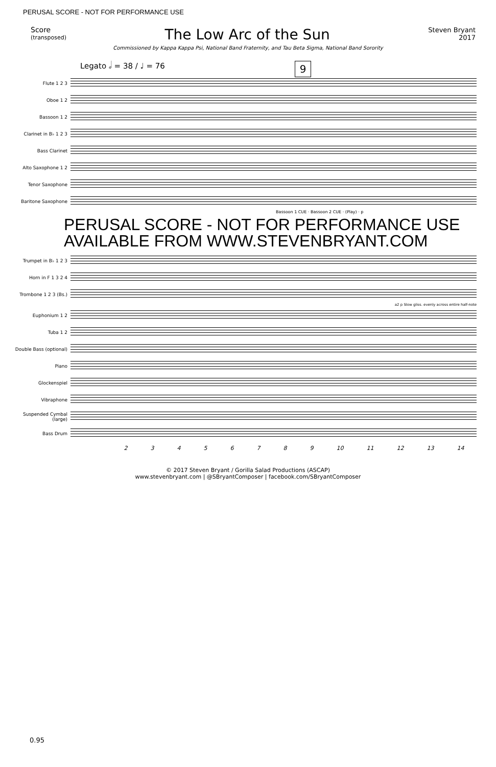PERUSAL SCORE - NOT FOR PERFORMANCE USE
Score
(transposed)
The Low Arc of the Sun
Steven Bryant
2017
Commissioned by Kappa Kappa Psi, National Band Fraternity, and Tau Beta Sigma, National Band Sorority
Legato 𝅗𝅥 = 38 / ♩ = 76
9
Flute 1 2 3
Oboe 1 2
Bassoon 1 2
Clarinet in B♭ 1 2 3
Bass Clarinet
Alto Saxophone 1 2
Tenor Saxophone
Baritone Saxophone
Bassoon 1 CUE · Bassoon 2 CUE · (Play) · p
PERUSAL SCORE - NOT FOR PERFORMANCE USE
AVAILABLE FROM WWW.STEVENBRYANT.COM
Trumpet in B♭ 1 2 3
Horn in F 1 3 2 4
Trombone 1 2 3 (Bs.)
a2 p Slow gliss. evenly across entire half-note
Euphonium 1 2
Tuba 1 2
Double Bass (optional)
Piano
Glockenspiel
Vibraphone
Suspended Cymbal (large)
Bass Drum
2 3 4 5 6 7 8 9 10 11 12 13 14
© 2017 Steven Bryant / Gorilla Salad Productions (ASCAP)
www.stevenbryant.com | @SBryantComposer | facebook.com/SBryantComposer
0.95